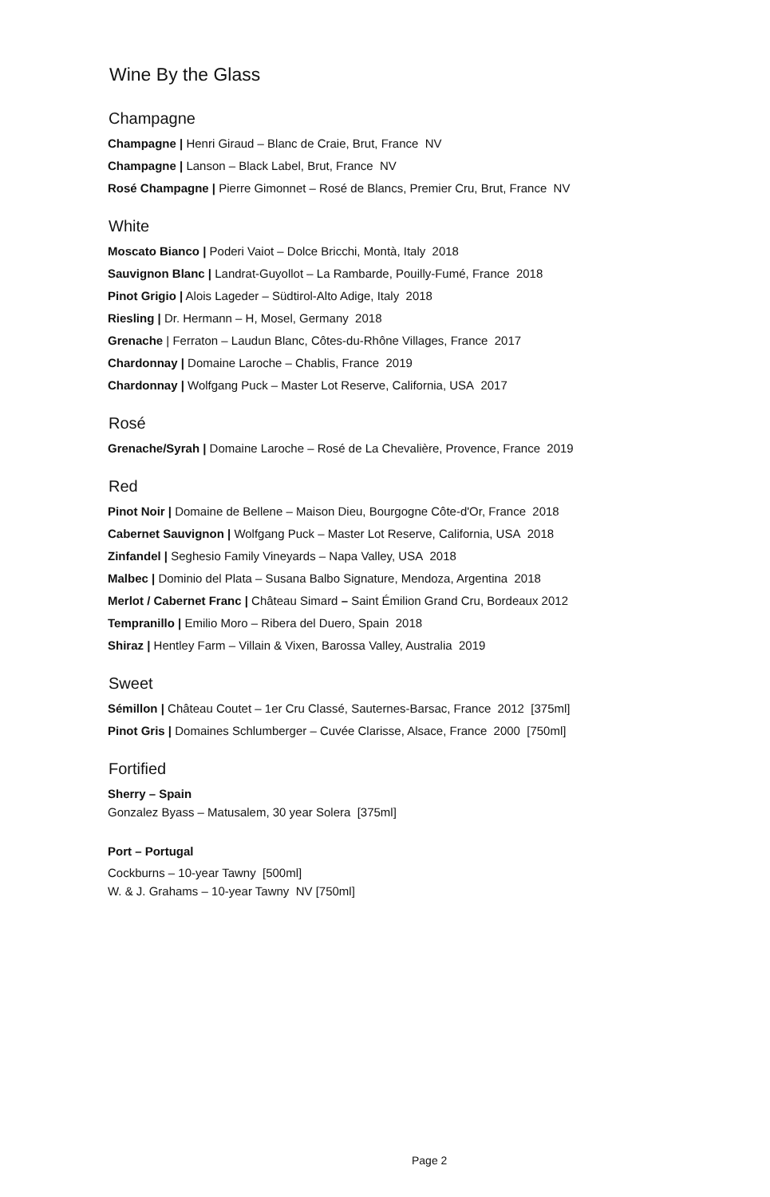Wine By the Glass
Champagne
Champagne | Henri Giraud – Blanc de Craie, Brut, France NV
Champagne | Lanson – Black Label, Brut, France NV
Rosé Champagne | Pierre Gimonnet – Rosé de Blancs, Premier Cru, Brut, France NV
White
Moscato Bianco | Poderi Vaiot – Dolce Bricchi, Montà, Italy 2018
Sauvignon Blanc | Landrat-Guyollot – La Rambarde, Pouilly-Fumé, France 2018
Pinot Grigio | Alois Lageder – Südtirol-Alto Adige, Italy 2018
Riesling | Dr. Hermann – H, Mosel, Germany 2018
Grenache | Ferraton – Laudun Blanc, Côtes-du-Rhône Villages, France 2017
Chardonnay | Domaine Laroche – Chablis, France 2019
Chardonnay | Wolfgang Puck – Master Lot Reserve, California, USA 2017
Rosé
Grenache/Syrah | Domaine Laroche – Rosé de La Chevalière, Provence, France 2019
Red
Pinot Noir | Domaine de Bellene – Maison Dieu, Bourgogne Côte-d'Or, France 2018
Cabernet Sauvignon | Wolfgang Puck – Master Lot Reserve, California, USA 2018
Zinfandel | Seghesio Family Vineyards – Napa Valley, USA 2018
Malbec | Dominio del Plata – Susana Balbo Signature, Mendoza, Argentina 2018
Merlot / Cabernet Franc | Château Simard – Saint Émilion Grand Cru, Bordeaux 2012
Tempranillo | Emilio Moro – Ribera del Duero, Spain 2018
Shiraz | Hentley Farm – Villain & Vixen, Barossa Valley, Australia 2019
Sweet
Sémillon | Château Coutet – 1er Cru Classé, Sauternes-Barsac, France 2012 [375ml]
Pinot Gris | Domaines Schlumberger – Cuvée Clarisse, Alsace, France 2000 [750ml]
Fortified
Sherry – Spain
Gonzalez Byass – Matusalem, 30 year Solera [375ml]
Port – Portugal
Cockburns – 10-year Tawny [500ml]
W. & J. Grahams – 10-year Tawny NV [750ml]
Page 2